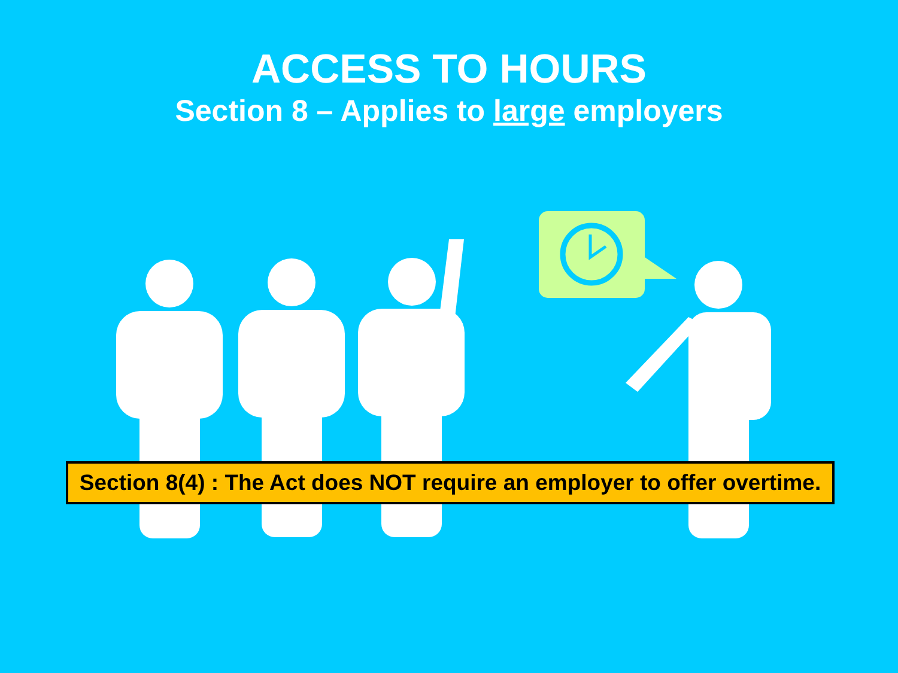ACCESS TO HOURS
Section 8 – Applies to large employers
Section 8(4) : The Act does NOT require an employer to offer overtime.